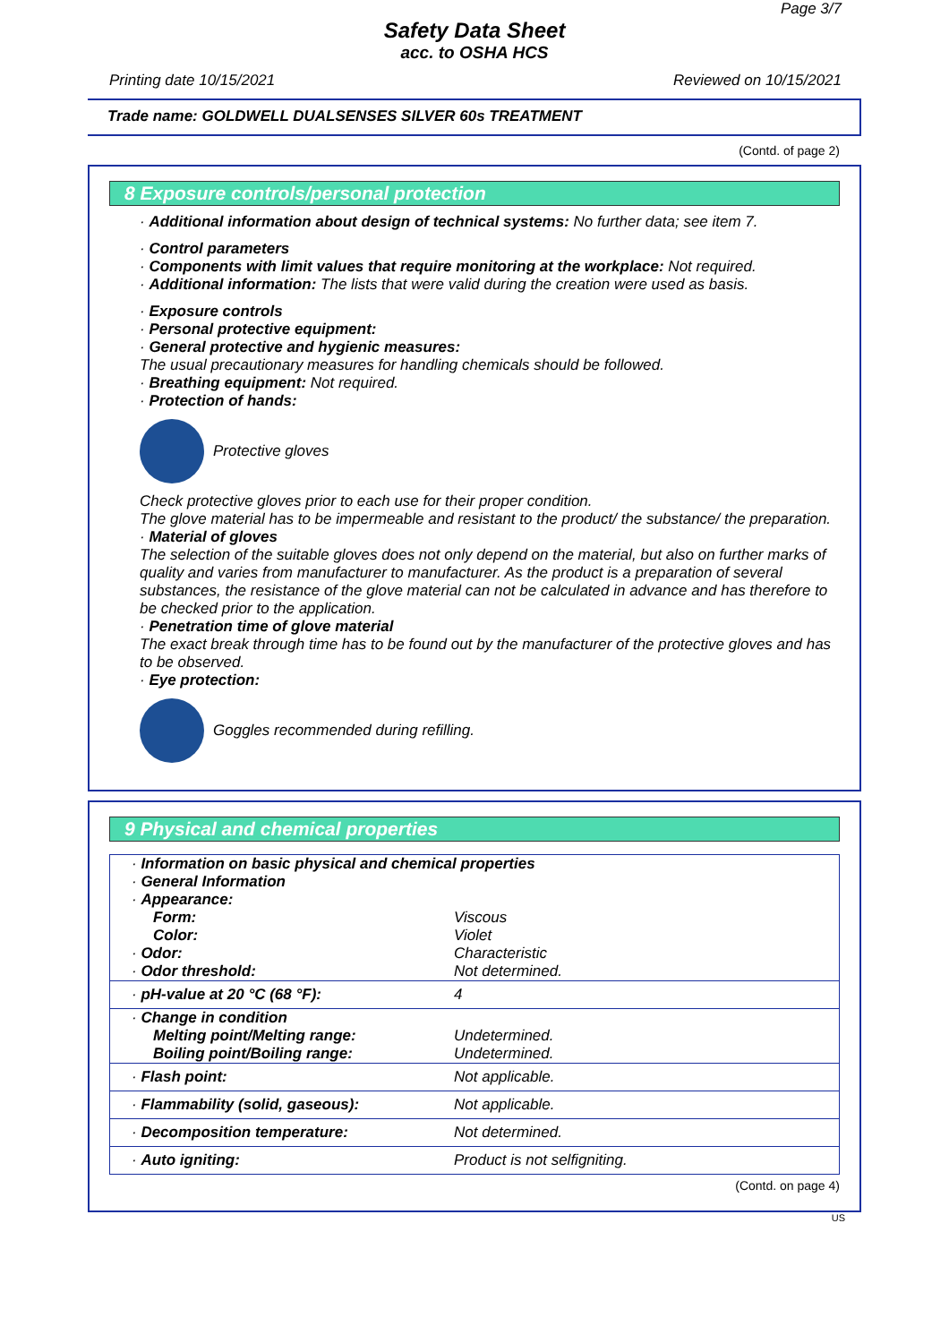Page 3/7
Safety Data Sheet
acc. to OSHA HCS
Printing date 10/15/2021 Reviewed on 10/15/2021
Trade name: GOLDWELL DUALSENSES SILVER 60s TREATMENT
(Contd. of page 2)
8 Exposure controls/personal protection
· Additional information about design of technical systems: No further data; see item 7.
· Control parameters
· Components with limit values that require monitoring at the workplace: Not required.
· Additional information: The lists that were valid during the creation were used as basis.
· Exposure controls
· Personal protective equipment:
· General protective and hygienic measures:
The usual precautionary measures for handling chemicals should be followed.
· Breathing equipment: Not required.
· Protection of hands:
Protective gloves
Check protective gloves prior to each use for their proper condition.
The glove material has to be impermeable and resistant to the product/ the substance/ the preparation.
· Material of gloves
The selection of the suitable gloves does not only depend on the material, but also on further marks of quality and varies from manufacturer to manufacturer. As the product is a preparation of several substances, the resistance of the glove material can not be calculated in advance and has therefore to be checked prior to the application.
· Penetration time of glove material
The exact break through time has to be found out by the manufacturer of the protective gloves and has to be observed.
· Eye protection:
Goggles recommended during refilling.
9 Physical and chemical properties
| · Information on basic physical and chemical properties | |
| · General Information | |
| · Appearance: | |
| Form: | Viscous |
| Color: | Violet |
| · Odor: | Characteristic |
| · Odor threshold: | Not determined. |
| · pH-value at 20 °C (68 °F): | 4 |
| · Change in condition | |
| Melting point/Melting range: | Undetermined. |
| Boiling point/Boiling range: | Undetermined. |
| · Flash point: | Not applicable. |
| · Flammability (solid, gaseous): | Not applicable. |
| · Decomposition temperature: | Not determined. |
| · Auto igniting: | Product is not selfigniting. |
(Contd. on page 4)
US